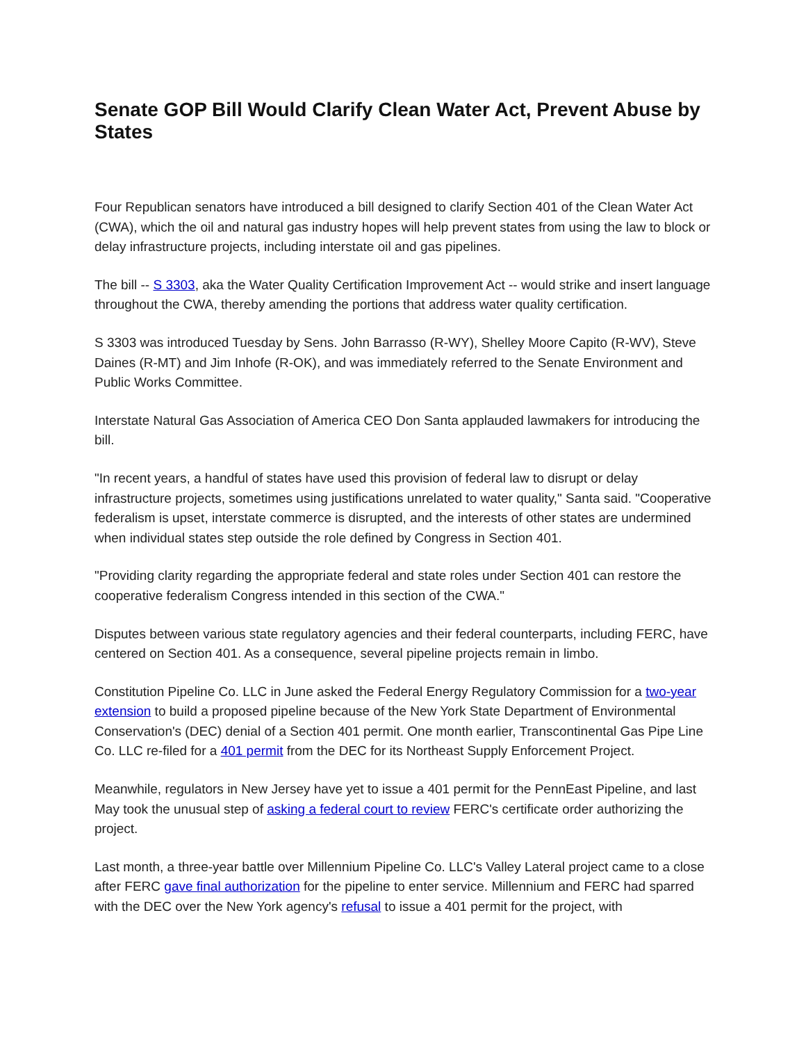Senate GOP Bill Would Clarify Clean Water Act, Prevent Abuse by States
Four Republican senators have introduced a bill designed to clarify Section 401 of the Clean Water Act (CWA), which the oil and natural gas industry hopes will help prevent states from using the law to block or delay infrastructure projects, including interstate oil and gas pipelines.
The bill -- S 3303, aka the Water Quality Certification Improvement Act -- would strike and insert language throughout the CWA, thereby amending the portions that address water quality certification.
S 3303 was introduced Tuesday by Sens. John Barrasso (R-WY), Shelley Moore Capito (R-WV), Steve Daines (R-MT) and Jim Inhofe (R-OK), and was immediately referred to the Senate Environment and Public Works Committee.
Interstate Natural Gas Association of America CEO Don Santa applauded lawmakers for introducing the bill.
"In recent years, a handful of states have used this provision of federal law to disrupt or delay infrastructure projects, sometimes using justifications unrelated to water quality," Santa said. "Cooperative federalism is upset, interstate commerce is disrupted, and the interests of other states are undermined when individual states step outside the role defined by Congress in Section 401.
"Providing clarity regarding the appropriate federal and state roles under Section 401 can restore the cooperative federalism Congress intended in this section of the CWA."
Disputes between various state regulatory agencies and their federal counterparts, including FERC, have centered on Section 401. As a consequence, several pipeline projects remain in limbo.
Constitution Pipeline Co. LLC in June asked the Federal Energy Regulatory Commission for a two-year extension to build a proposed pipeline because of the New York State Department of Environmental Conservation's (DEC) denial of a Section 401 permit. One month earlier, Transcontinental Gas Pipe Line Co. LLC re-filed for a 401 permit from the DEC for its Northeast Supply Enforcement Project.
Meanwhile, regulators in New Jersey have yet to issue a 401 permit for the PennEast Pipeline, and last May took the unusual step of asking a federal court to review FERC's certificate order authorizing the project.
Last month, a three-year battle over Millennium Pipeline Co. LLC's Valley Lateral project came to a close after FERC gave final authorization for the pipeline to enter service. Millennium and FERC had sparred with the DEC over the New York agency's refusal to issue a 401 permit for the project, with